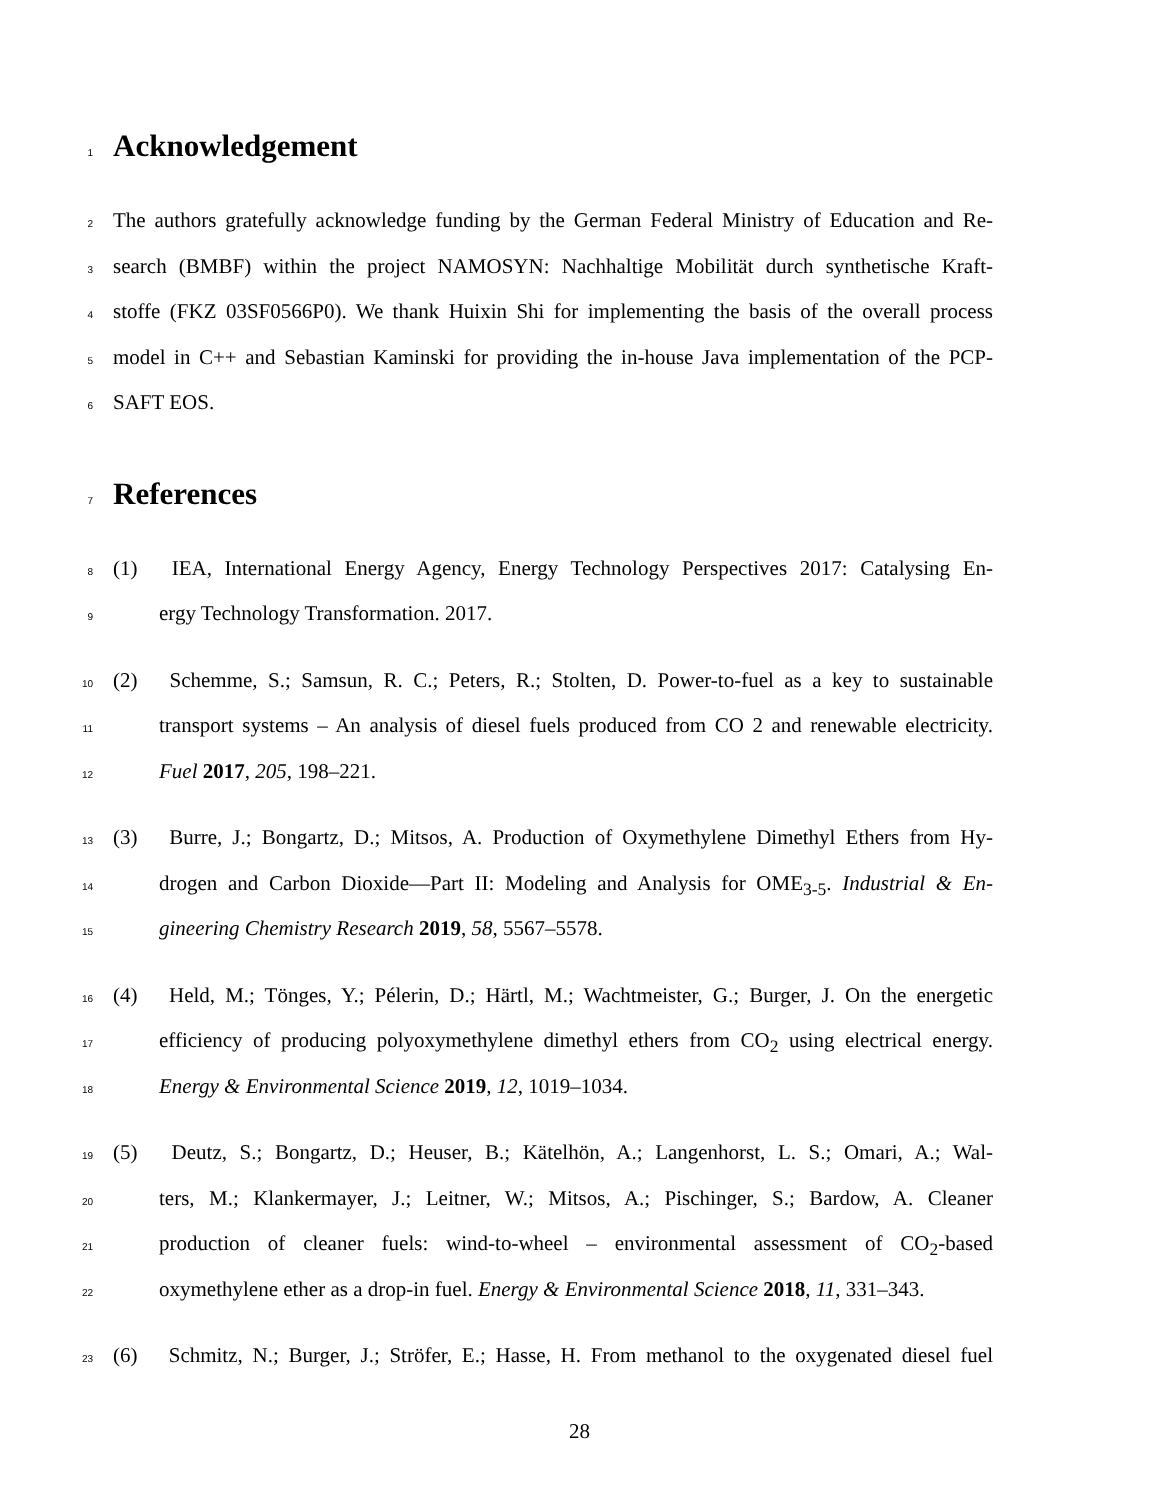1
Acknowledgement
2 The authors gratefully acknowledge funding by the German Federal Ministry of Education and Re-
3 search (BMBF) within the project NAMOSYN: Nachhaltige Mobilität durch synthetische Kraft-
4 stoffe (FKZ 03SF0566P0). We thank Huixin Shi for implementing the basis of the overall process
5 model in C++ and Sebastian Kaminski for providing the in-house Java implementation of the PCP-
6 SAFT EOS.
7
References
8 (1) IEA, International Energy Agency, Energy Technology Perspectives 2017: Catalysing En-
9 ergy Technology Transformation. 2017.
10 (2) Schemme, S.; Samsun, R. C.; Peters, R.; Stolten, D. Power-to-fuel as a key to sustainable
11 transport systems – An analysis of diesel fuels produced from CO 2 and renewable electricity.
12 Fuel 2017, 205, 198–221.
13 (3) Burre, J.; Bongartz, D.; Mitsos, A. Production of Oxymethylene Dimethyl Ethers from Hy-
14 drogen and Carbon Dioxide—Part II: Modeling and Analysis for OME<sub>3-5</sub>. Industrial & En-
15 gineering Chemistry Research 2019, 58, 5567–5578.
16 (4) Held, M.; Tönges, Y.; Pélerin, D.; Härtl, M.; Wachtmeister, G.; Burger, J. On the energetic
17 efficiency of producing polyoxymethylene dimethyl ethers from CO<sub>2</sub> using electrical energy.
18 Energy & Environmental Science 2019, 12, 1019–1034.
19 (5) Deutz, S.; Bongartz, D.; Heuser, B.; Kätelhön, A.; Langenhorst, L. S.; Omari, A.; Wal-
20 ters, M.; Klankermayer, J.; Leitner, W.; Mitsos, A.; Pischinger, S.; Bardow, A. Cleaner
21 production of cleaner fuels: wind-to-wheel – environmental assessment of CO<sub>2</sub>-based
22 oxymethylene ether as a drop-in fuel. Energy & Environmental Science 2018, 11, 331–343.
23 (6) Schmitz, N.; Burger, J.; Ströfer, E.; Hasse, H. From methanol to the oxygenated diesel fuel
28